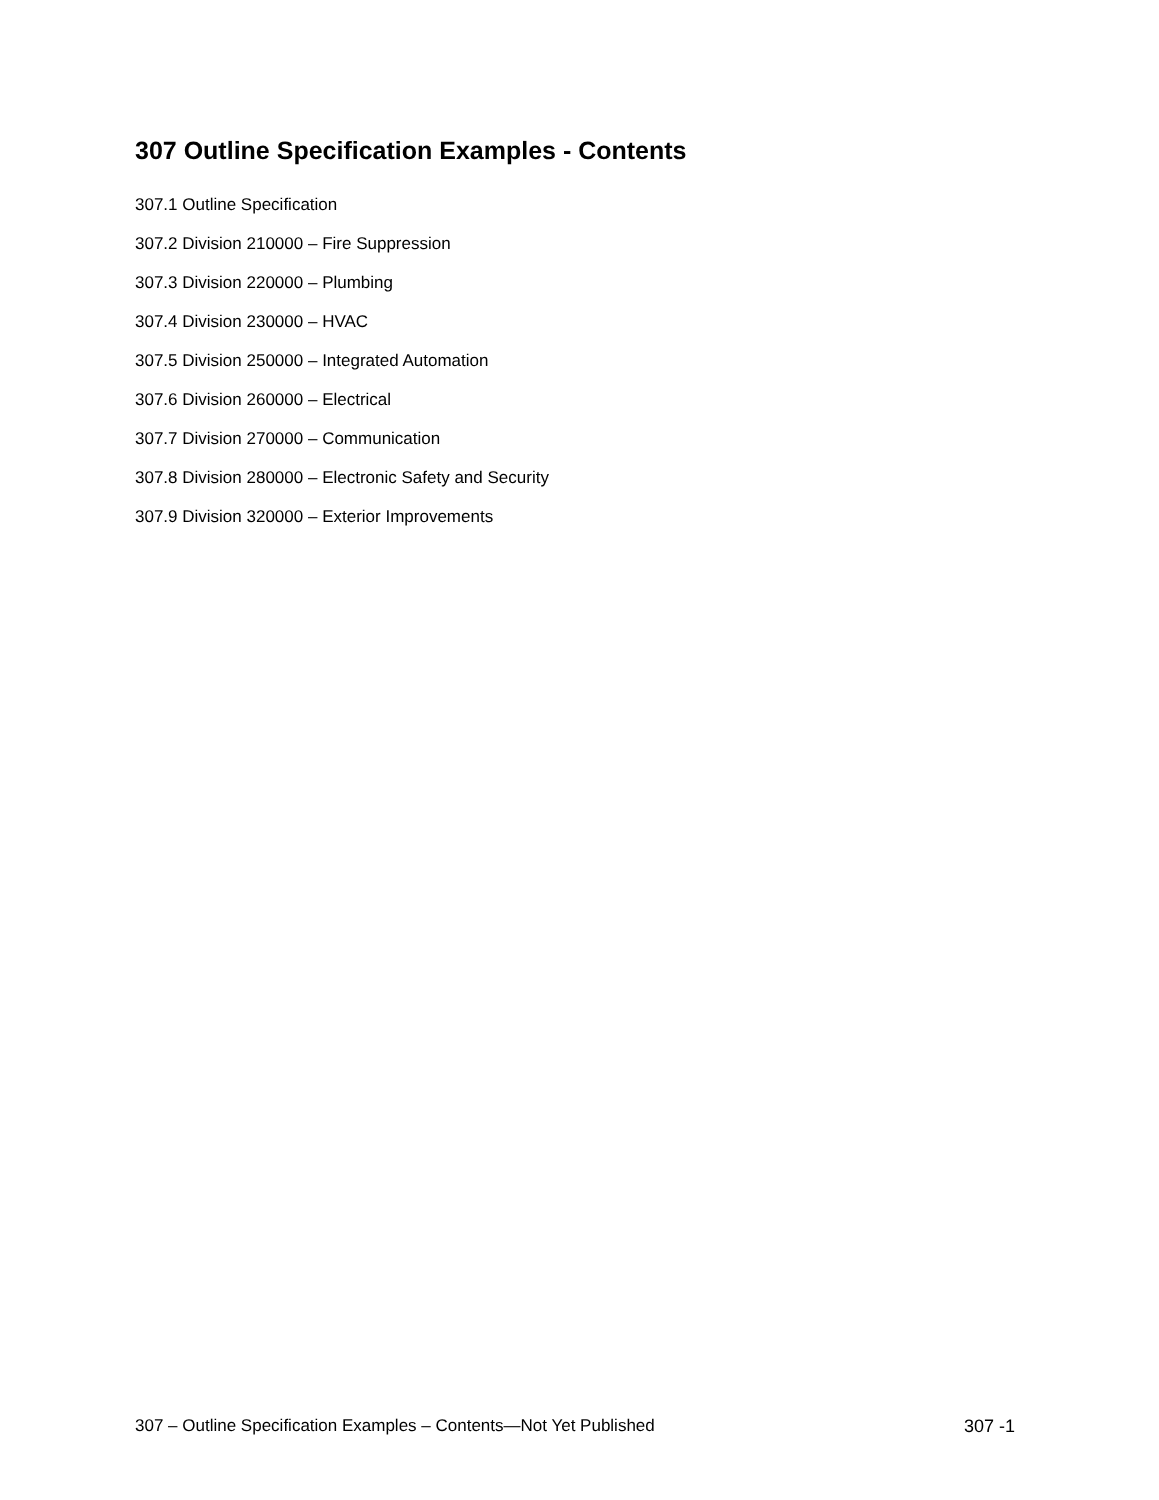307 Outline Specification Examples - Contents
307.1 Outline Specification
307.2 Division 210000 – Fire Suppression
307.3 Division 220000 – Plumbing
307.4 Division 230000 – HVAC
307.5 Division 250000 – Integrated Automation
307.6 Division 260000 – Electrical
307.7 Division 270000 – Communication
307.8 Division 280000 – Electronic Safety and Security
307.9 Division 320000 – Exterior Improvements
307 – Outline Specification Examples – Contents—Not Yet Published 307 -1